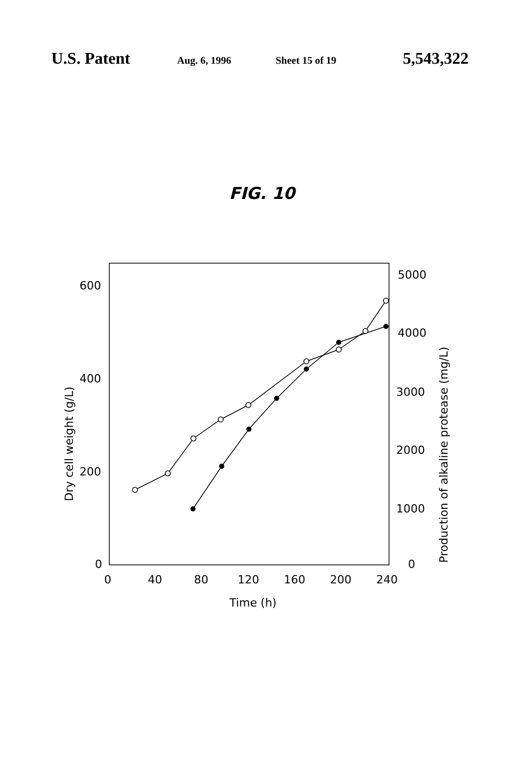U.S. Patent Aug. 6, 1996 Sheet 15 of 19 5,543,322
FIG. 10
600
400
200
0
5000
4000
3000
2000
1000
0
0
40
80
120
160
200
240
Time (h)
Dry cell weight (g/L)
Production of alkaline protease (mg/L)